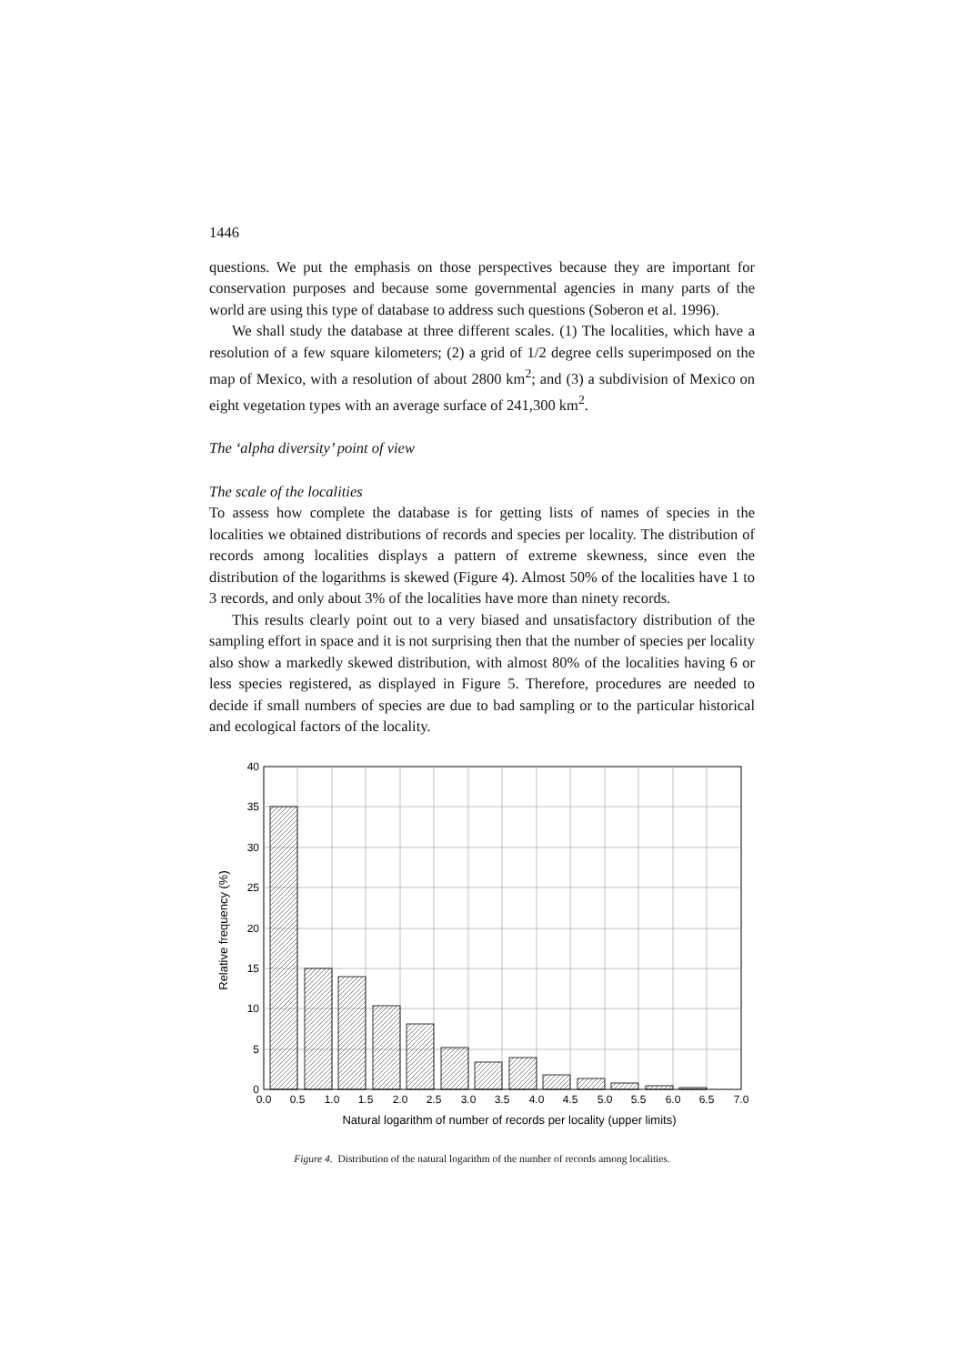1446
questions. We put the emphasis on those perspectives because they are important for conservation purposes and because some governmental agencies in many parts of the world are using this type of database to address such questions (Soberon et al. 1996).
We shall study the database at three different scales. (1) The localities, which have a resolution of a few square kilometers; (2) a grid of 1/2 degree cells superimposed on the map of Mexico, with a resolution of about 2800 km<sup>2</sup>; and (3) a subdivision of Mexico on eight vegetation types with an average surface of 241,300 km<sup>2</sup>.
The ‘alpha diversity’ point of view
The scale of the localities
To assess how complete the database is for getting lists of names of species in the localities we obtained distributions of records and species per locality. The distribution of records among localities displays a pattern of extreme skewness, since even the distribution of the logarithms is skewed (Figure 4). Almost 50% of the localities have 1 to 3 records, and only about 3% of the localities have more than ninety records.
This results clearly point out to a very biased and unsatisfactory distribution of the sampling effort in space and it is not surprising then that the number of species per locality also show a markedly skewed distribution, with almost 80% of the localities having 6 or less species registered, as displayed in Figure 5. Therefore, procedures are needed to decide if small numbers of species are due to bad sampling or to the particular historical and ecological factors of the locality.
40
35
30
25
20
15
10
5
0
0.0
0.5
1.0
1.5
2.0
2.5
3.0
3.5
4.0
4.5
5.0
5.5
6.0
6.5
7.0
Natural logarithm of number of records per locality (upper limits)
Relative frequency (%)
Figure 4. Distribution of the natural logarithm of the number of records among localities.